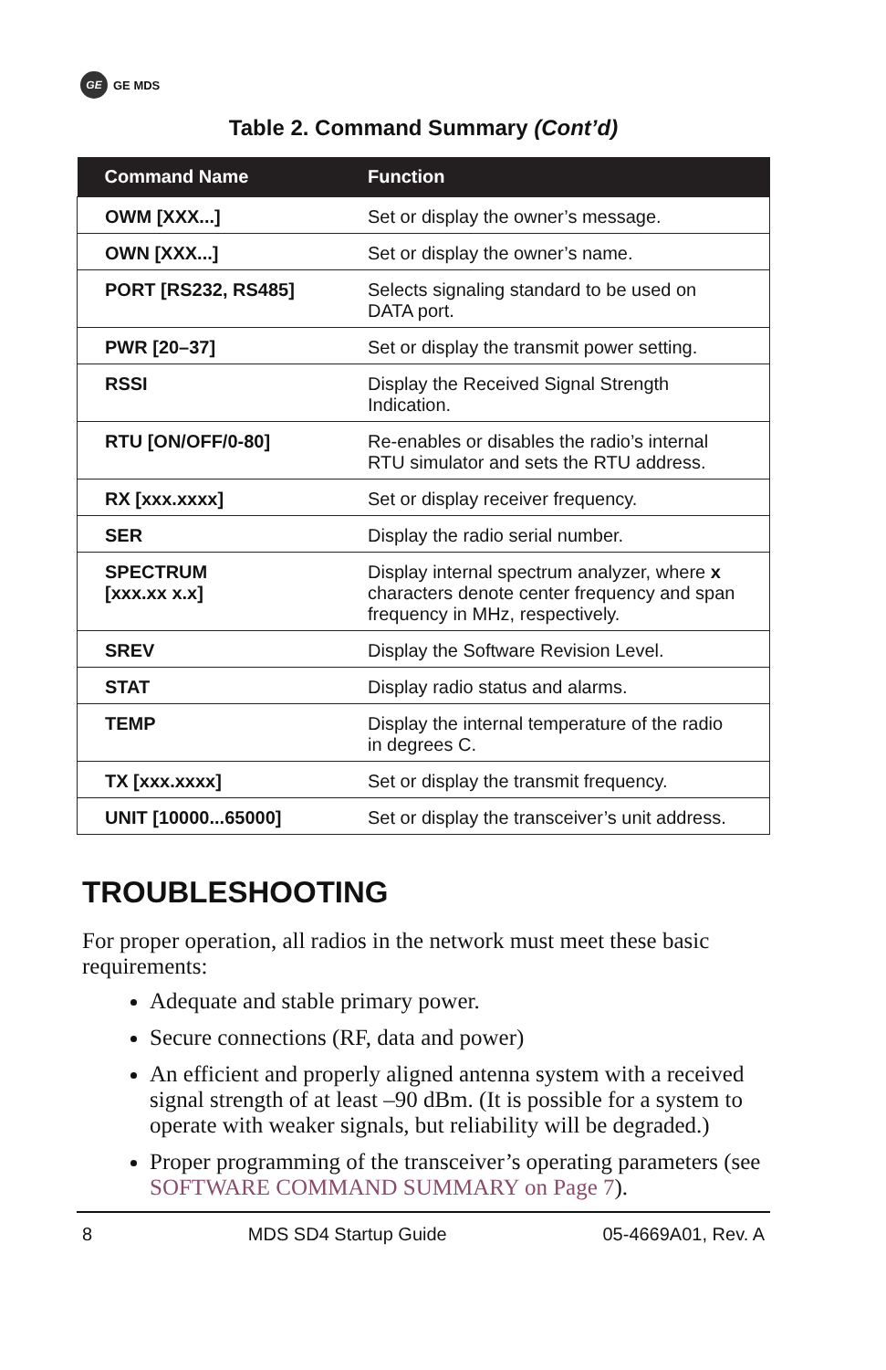GE
GE MDS
Table 2. Command Summary (Cont’d)
| Command Name | Function |
| --- | --- |
| OWM [XXX...] | Set or display the owner’s message. |
| OWN [XXX...] | Set or display the owner’s name. |
| PORT [RS232, RS485] | Selects signaling standard to be used on DATA port. |
| PWR [20–37] | Set or display the transmit power setting. |
| RSSI | Display the Received Signal Strength Indication. |
| RTU [ON/OFF/0-80] | Re-enables or disables the radio’s internal RTU simulator and sets the RTU address. |
| RX [xxx.xxxx] | Set or display receiver frequency. |
| SER | Display the radio serial number. |
| SPECTRUM [xxx.xx x.x] | Display internal spectrum analyzer, where x characters denote center frequency and span frequency in MHz, respectively. |
| SREV | Display the Software Revision Level. |
| STAT | Display radio status and alarms. |
| TEMP | Display the internal temperature of the radio in degrees C. |
| TX [xxx.xxxx] | Set or display the transmit frequency. |
| UNIT [10000...65000] | Set or display the transceiver’s unit address. |
TROUBLESHOOTING
For proper operation, all radios in the network must meet these basic requirements:
Adequate and stable primary power.
Secure connections (RF, data and power)
An efficient and properly aligned antenna system with a received signal strength of at least –90 dBm. (It is possible for a system to operate with weaker signals, but reliability will be degraded.)
Proper programming of the transceiver’s operating parameters (see SOFTWARE COMMAND SUMMARY on Page 7).
8 MDS SD4 Startup Guide 05-4669A01, Rev. A